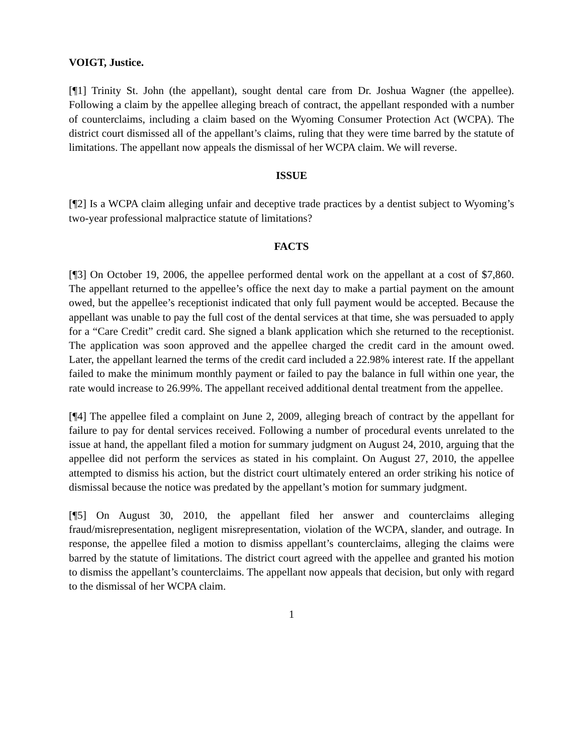VOIGT, Justice.
[¶1] Trinity St. John (the appellant), sought dental care from Dr. Joshua Wagner (the appellee). Following a claim by the appellee alleging breach of contract, the appellant responded with a number of counterclaims, including a claim based on the Wyoming Consumer Protection Act (WCPA). The district court dismissed all of the appellant’s claims, ruling that they were time barred by the statute of limitations. The appellant now appeals the dismissal of her WCPA claim. We will reverse.
ISSUE
[¶2] Is a WCPA claim alleging unfair and deceptive trade practices by a dentist subject to Wyoming’s two-year professional malpractice statute of limitations?
FACTS
[¶3] On October 19, 2006, the appellee performed dental work on the appellant at a cost of $7,860. The appellant returned to the appellee’s office the next day to make a partial payment on the amount owed, but the appellee’s receptionist indicated that only full payment would be accepted. Because the appellant was unable to pay the full cost of the dental services at that time, she was persuaded to apply for a “Care Credit” credit card. She signed a blank application which she returned to the receptionist. The application was soon approved and the appellee charged the credit card in the amount owed. Later, the appellant learned the terms of the credit card included a 22.98% interest rate. If the appellant failed to make the minimum monthly payment or failed to pay the balance in full within one year, the rate would increase to 26.99%. The appellant received additional dental treatment from the appellee.
[¶4] The appellee filed a complaint on June 2, 2009, alleging breach of contract by the appellant for failure to pay for dental services received. Following a number of procedural events unrelated to the issue at hand, the appellant filed a motion for summary judgment on August 24, 2010, arguing that the appellee did not perform the services as stated in his complaint. On August 27, 2010, the appellee attempted to dismiss his action, but the district court ultimately entered an order striking his notice of dismissal because the notice was predated by the appellant’s motion for summary judgment.
[¶5] On August 30, 2010, the appellant filed her answer and counterclaims alleging fraud/misrepresentation, negligent misrepresentation, violation of the WCPA, slander, and outrage. In response, the appellee filed a motion to dismiss appellant’s counterclaims, alleging the claims were barred by the statute of limitations. The district court agreed with the appellee and granted his motion to dismiss the appellant’s counterclaims. The appellant now appeals that decision, but only with regard to the dismissal of her WCPA claim.
1